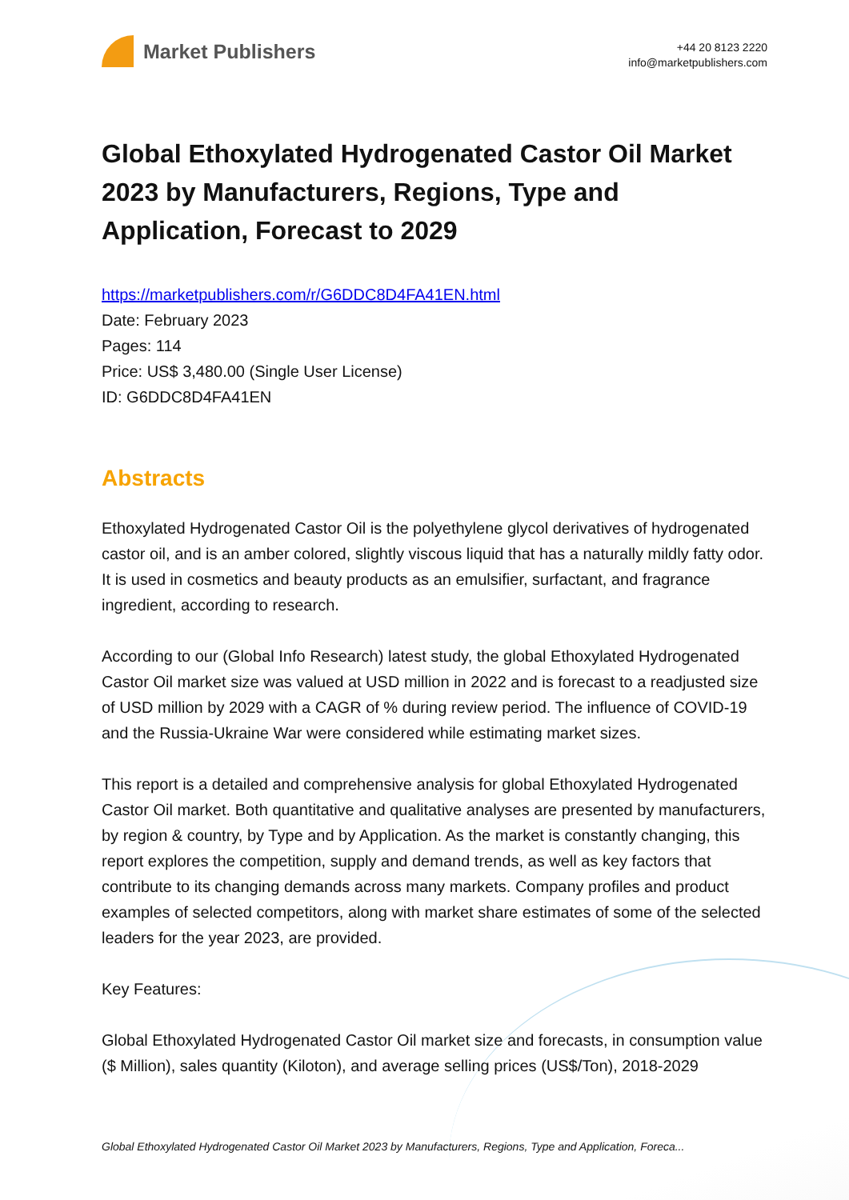Market Publishers
+44 20 8123 2220
info@marketpublishers.com
Global Ethoxylated Hydrogenated Castor Oil Market 2023 by Manufacturers, Regions, Type and Application, Forecast to 2029
https://marketpublishers.com/r/G6DDC8D4FA41EN.html
Date: February 2023
Pages: 114
Price: US$ 3,480.00 (Single User License)
ID: G6DDC8D4FA41EN
Abstracts
Ethoxylated Hydrogenated Castor Oil is the polyethylene glycol derivatives of hydrogenated castor oil, and is an amber colored, slightly viscous liquid that has a naturally mildly fatty odor. It is used in cosmetics and beauty products as an emulsifier, surfactant, and fragrance ingredient, according to research.
According to our (Global Info Research) latest study, the global Ethoxylated Hydrogenated Castor Oil market size was valued at USD million in 2022 and is forecast to a readjusted size of USD million by 2029 with a CAGR of % during review period. The influence of COVID-19 and the Russia-Ukraine War were considered while estimating market sizes.
This report is a detailed and comprehensive analysis for global Ethoxylated Hydrogenated Castor Oil market. Both quantitative and qualitative analyses are presented by manufacturers, by region & country, by Type and by Application. As the market is constantly changing, this report explores the competition, supply and demand trends, as well as key factors that contribute to its changing demands across many markets. Company profiles and product examples of selected competitors, along with market share estimates of some of the selected leaders for the year 2023, are provided.
Key Features:
Global Ethoxylated Hydrogenated Castor Oil market size and forecasts, in consumption value ($ Million), sales quantity (Kiloton), and average selling prices (US$/Ton), 2018-2029
Global Ethoxylated Hydrogenated Castor Oil Market 2023 by Manufacturers, Regions, Type and Application, Foreca...